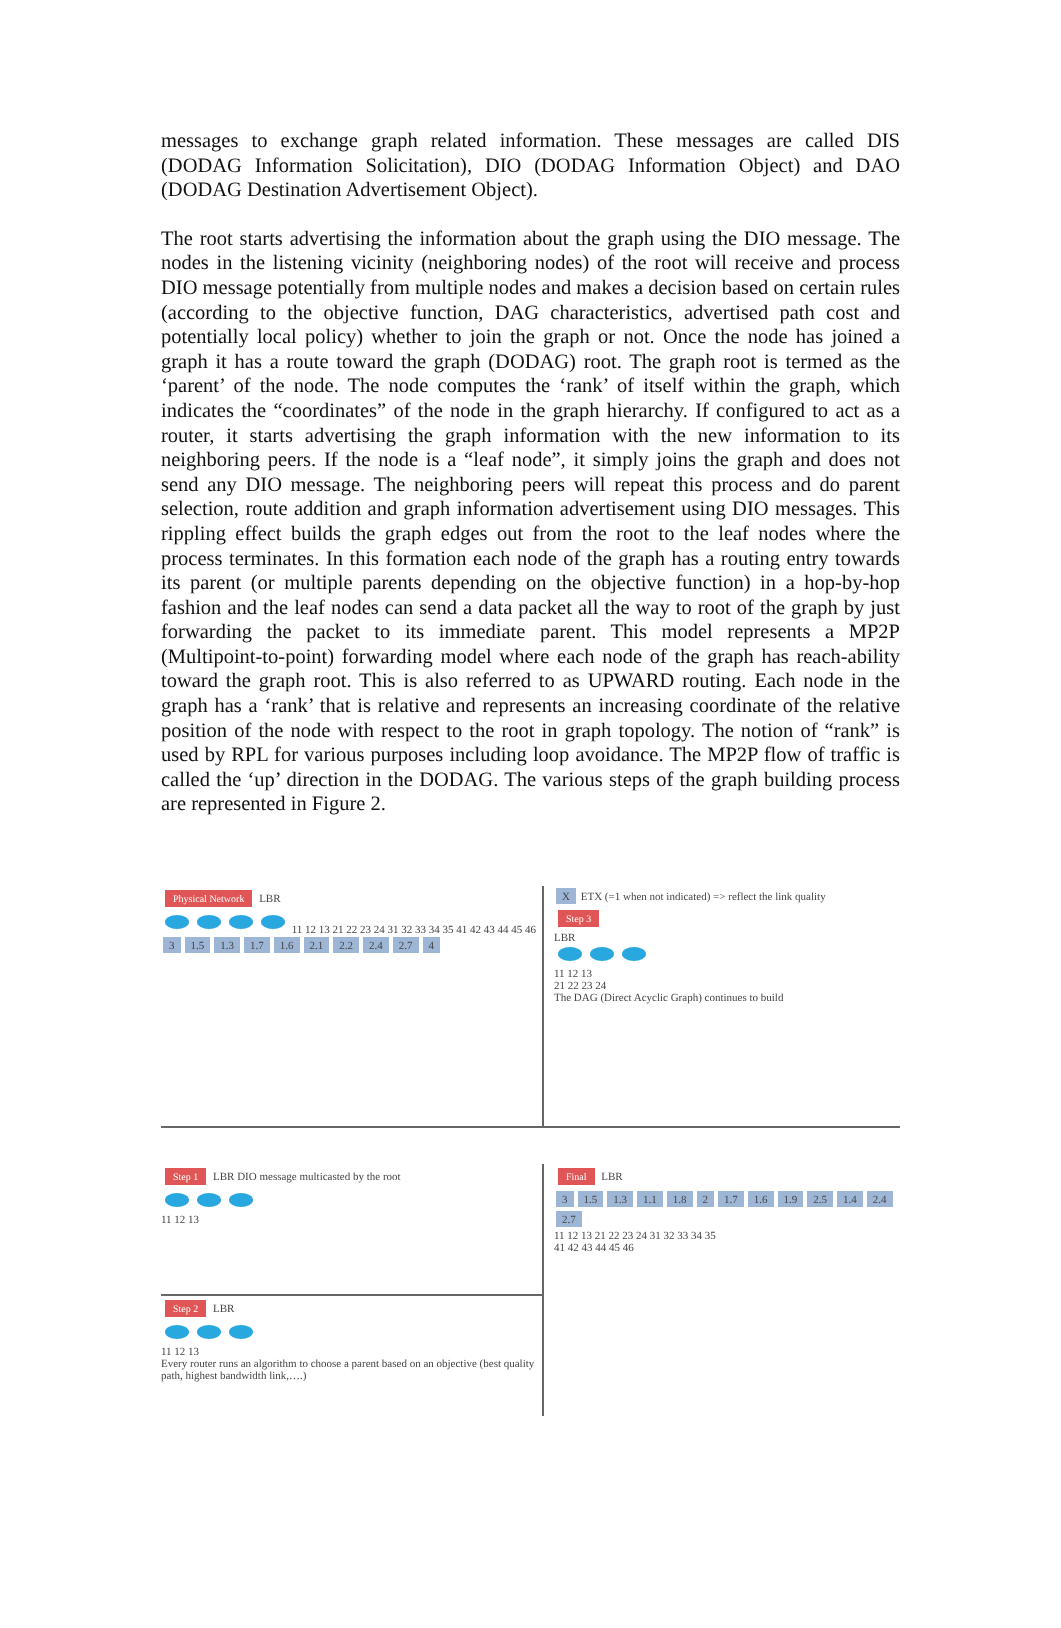messages to exchange graph related information. These messages are called DIS (DODAG Information Solicitation), DIO (DODAG Information Object) and DAO (DODAG Destination Advertisement Object).
The root starts advertising the information about the graph using the DIO message. The nodes in the listening vicinity (neighboring nodes) of the root will receive and process DIO message potentially from multiple nodes and makes a decision based on certain rules (according to the objective function, DAG characteristics, advertised path cost and potentially local policy) whether to join the graph or not. Once the node has joined a graph it has a route toward the graph (DODAG) root. The graph root is termed as the ‘parent’ of the node. The node computes the ‘rank’ of itself within the graph, which indicates the “coordinates” of the node in the graph hierarchy. If configured to act as a router, it starts advertising the graph information with the new information to its neighboring peers. If the node is a “leaf node”, it simply joins the graph and does not send any DIO message. The neighboring peers will repeat this process and do parent selection, route addition and graph information advertisement using DIO messages. This rippling effect builds the graph edges out from the root to the leaf nodes where the process terminates. In this formation each node of the graph has a routing entry towards its parent (or multiple parents depending on the objective function) in a hop-by-hop fashion and the leaf nodes can send a data packet all the way to root of the graph by just forwarding the packet to its immediate parent. This model represents a MP2P (Multipoint-to-point) forwarding model where each node of the graph has reach-ability toward the graph root. This is also referred to as UPWARD routing. Each node in the graph has a ‘rank’ that is relative and represents an increasing coordinate of the relative position of the node with respect to the root in graph topology. The notion of “rank” is used by RPL for various purposes including loop avoidance. The MP2P flow of traffic is called the ‘up’ direction in the DODAG. The various steps of the graph building process are represented in Figure 2.
Physical Network LBR
11 12 13 21 22 23 24 31 32 33 34 35 41 42 43 44 45 46
3 1.5 1.3 1.7 1.6 2.1 2.2 2.4 2.7 4
X ETX (=1 when not indicated) => reflect the link quality
Step 3
LBR
11 12 13
21 22 23 24
The DAG (Direct Acyclic Graph) continues to build
Step 1 LBR DIO message multicasted by the root
11 12 13
Step 2 LBR
11 12 13
Every router runs an algorithm to choose a parent based on an objective (best quality path, highest bandwidth link,….)
Final LBR
3 1.5 1.3 1.1 1.8 2 1.7 1.6 1.9 2.5 1.4 2.4 2.7
11 12 13 21 22 23 24 31 32 33 34 35
41 42 43 44 45 46